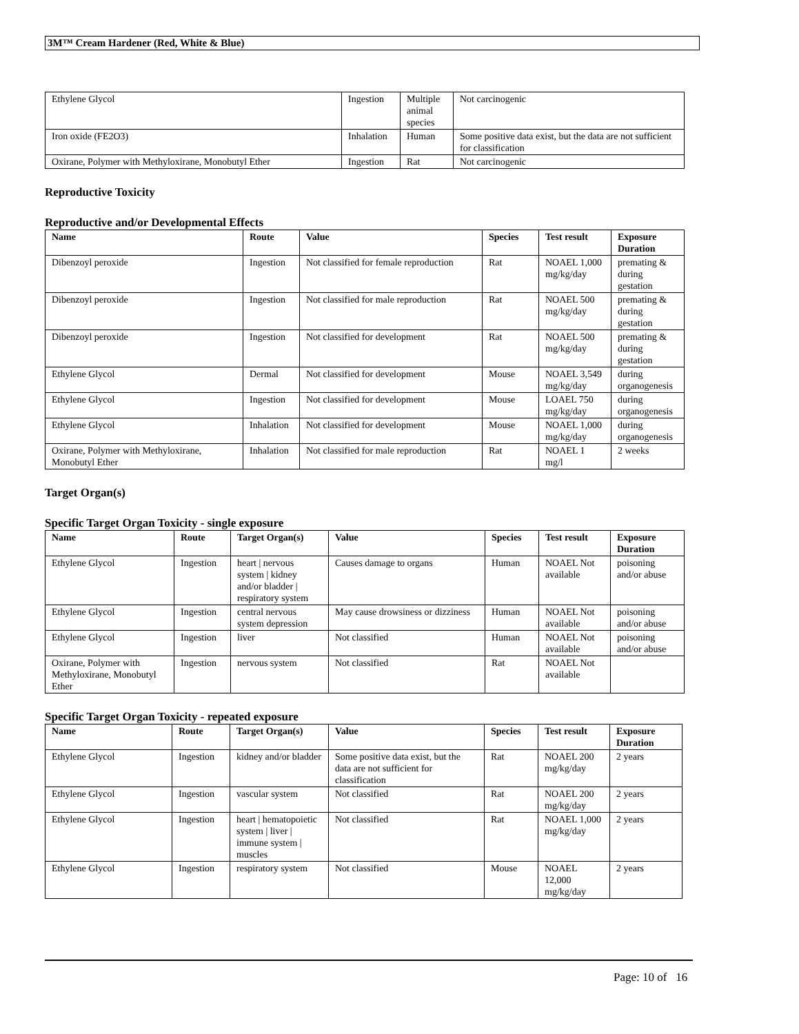3M™ Cream Hardener (Red, White & Blue)
| Ethylene Glycol | Ingestion | Multiple animal species | Not carcinogenic |
| Iron oxide (FE2O3) | Inhalation | Human | Some positive data exist, but the data are not sufficient for classification |
| Oxirane, Polymer with Methyloxirane, Monobutyl Ether | Ingestion | Rat | Not carcinogenic |
Reproductive Toxicity
Reproductive and/or Developmental Effects
| Name | Route | Value | Species | Test result | Exposure Duration |
| --- | --- | --- | --- | --- | --- |
| Dibenzoyl peroxide | Ingestion | Not classified for female reproduction | Rat | NOAEL 1,000 mg/kg/day | premating & during gestation |
| Dibenzoyl peroxide | Ingestion | Not classified for male reproduction | Rat | NOAEL 500 mg/kg/day | premating & during gestation |
| Dibenzoyl peroxide | Ingestion | Not classified for development | Rat | NOAEL 500 mg/kg/day | premating & during gestation |
| Ethylene Glycol | Dermal | Not classified for development | Mouse | NOAEL 3,549 mg/kg/day | during organogenesis |
| Ethylene Glycol | Ingestion | Not classified for development | Mouse | LOAEL 750 mg/kg/day | during organogenesis |
| Ethylene Glycol | Inhalation | Not classified for development | Mouse | NOAEL 1,000 mg/kg/day | during organogenesis |
| Oxirane, Polymer with Methyloxirane, Monobutyl Ether | Inhalation | Not classified for male reproduction | Rat | NOAEL 1 mg/l | 2 weeks |
Target Organ(s)
Specific Target Organ Toxicity - single exposure
| Name | Route | Target Organ(s) | Value | Species | Test result | Exposure Duration |
| --- | --- | --- | --- | --- | --- | --- |
| Ethylene Glycol | Ingestion | heart / nervous system / kidney and/or bladder / respiratory system | Causes damage to organs | Human | NOAEL Not available | poisoning and/or abuse |
| Ethylene Glycol | Ingestion | central nervous system depression | May cause drowsiness or dizziness | Human | NOAEL Not available | poisoning and/or abuse |
| Ethylene Glycol | Ingestion | liver | Not classified | Human | NOAEL Not available | poisoning and/or abuse |
| Oxirane, Polymer with Methyloxirane, Monobutyl Ether | Ingestion | nervous system | Not classified | Rat | NOAEL Not available | |
Specific Target Organ Toxicity - repeated exposure
| Name | Route | Target Organ(s) | Value | Species | Test result | Exposure Duration |
| --- | --- | --- | --- | --- | --- | --- |
| Ethylene Glycol | Ingestion | kidney and/or bladder | Some positive data exist, but the data are not sufficient for classification | Rat | NOAEL 200 mg/kg/day | 2 years |
| Ethylene Glycol | Ingestion | vascular system | Not classified | Rat | NOAEL 200 mg/kg/day | 2 years |
| Ethylene Glycol | Ingestion | heart / hematopoietic system / liver / immune system / muscles | Not classified | Rat | NOAEL 1,000 mg/kg/day | 2 years |
| Ethylene Glycol | Ingestion | respiratory system | Not classified | Mouse | NOAEL 12,000 mg/kg/day | 2 years |
Page: 10 of 16